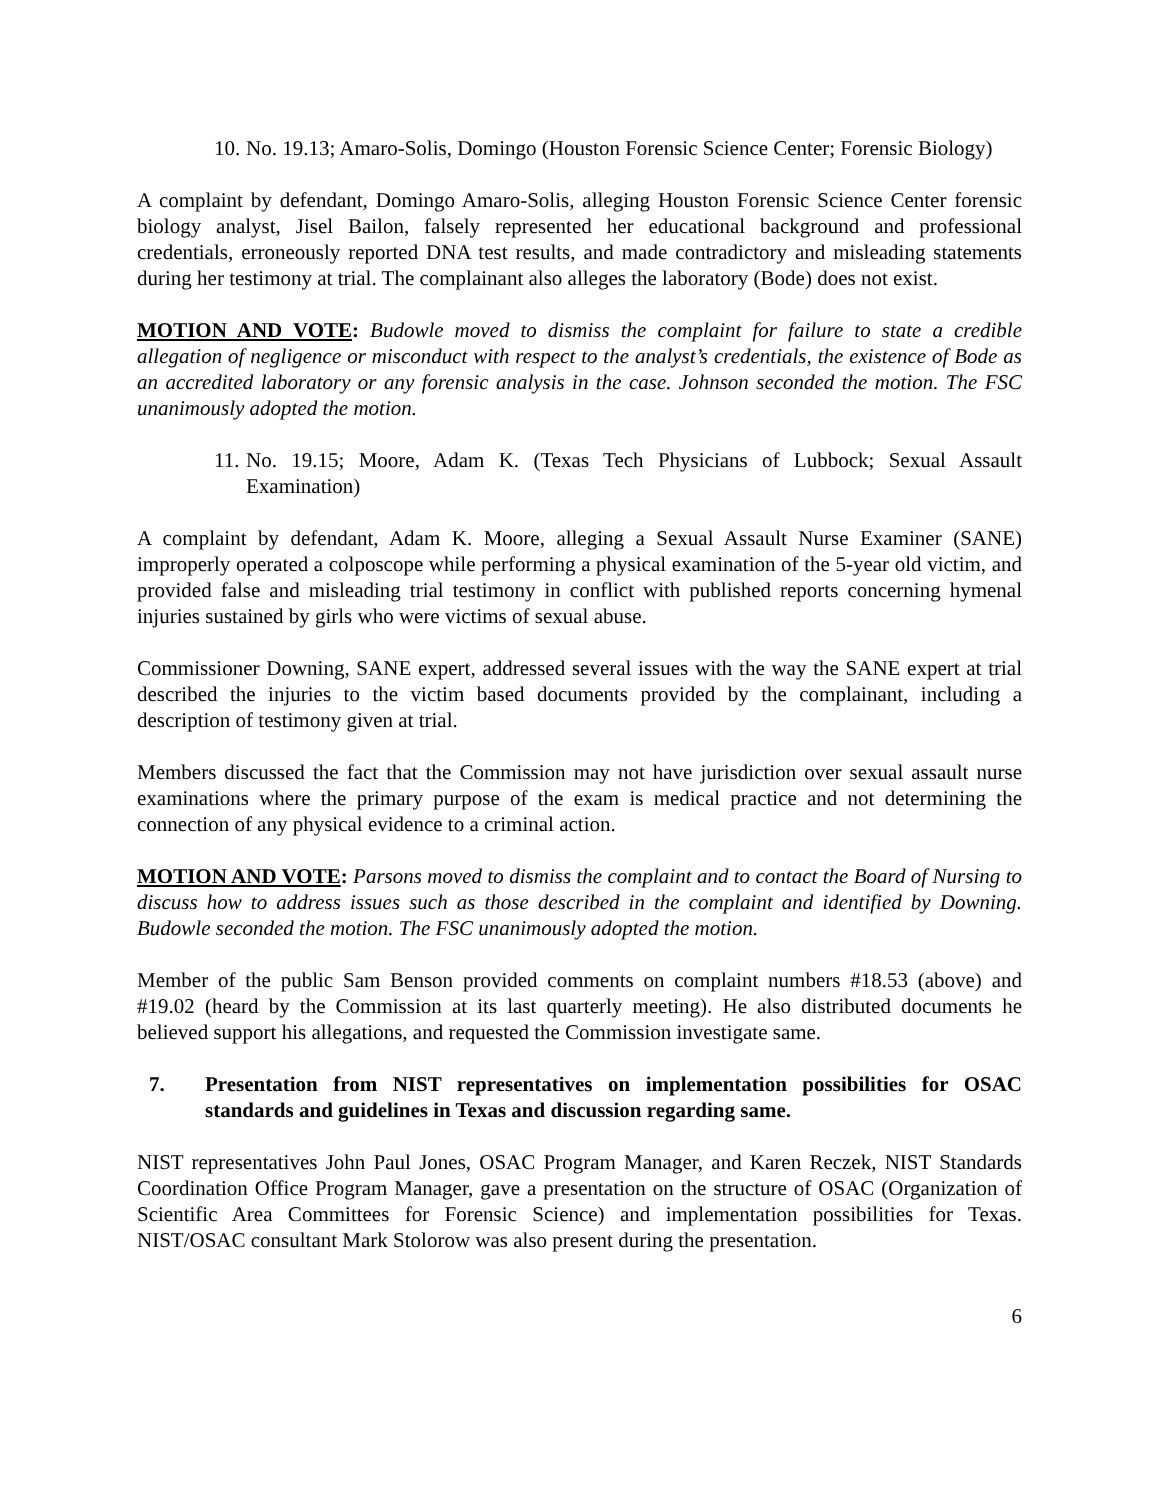10. No. 19.13; Amaro-Solis, Domingo (Houston Forensic Science Center; Forensic Biology)
A complaint by defendant, Domingo Amaro-Solis, alleging Houston Forensic Science Center forensic biology analyst, Jisel Bailon, falsely represented her educational background and professional credentials, erroneously reported DNA test results, and made contradictory and misleading statements during her testimony at trial. The complainant also alleges the laboratory (Bode) does not exist.
MOTION AND VOTE: Budowle moved to dismiss the complaint for failure to state a credible allegation of negligence or misconduct with respect to the analyst’s credentials, the existence of Bode as an accredited laboratory or any forensic analysis in the case. Johnson seconded the motion. The FSC unanimously adopted the motion.
11. No. 19.15; Moore, Adam K. (Texas Tech Physicians of Lubbock; Sexual Assault Examination)
A complaint by defendant, Adam K. Moore, alleging a Sexual Assault Nurse Examiner (SANE) improperly operated a colposcope while performing a physical examination of the 5-year old victim, and provided false and misleading trial testimony in conflict with published reports concerning hymenal injuries sustained by girls who were victims of sexual abuse.
Commissioner Downing, SANE expert, addressed several issues with the way the SANE expert at trial described the injuries to the victim based documents provided by the complainant, including a description of testimony given at trial.
Members discussed the fact that the Commission may not have jurisdiction over sexual assault nurse examinations where the primary purpose of the exam is medical practice and not determining the connection of any physical evidence to a criminal action.
MOTION AND VOTE: Parsons moved to dismiss the complaint and to contact the Board of Nursing to discuss how to address issues such as those described in the complaint and identified by Downing. Budowle seconded the motion. The FSC unanimously adopted the motion.
Member of the public Sam Benson provided comments on complaint numbers #18.53 (above) and #19.02 (heard by the Commission at its last quarterly meeting). He also distributed documents he believed support his allegations, and requested the Commission investigate same.
7. Presentation from NIST representatives on implementation possibilities for OSAC standards and guidelines in Texas and discussion regarding same.
NIST representatives John Paul Jones, OSAC Program Manager, and Karen Reczek, NIST Standards Coordination Office Program Manager, gave a presentation on the structure of OSAC (Organization of Scientific Area Committees for Forensic Science) and implementation possibilities for Texas. NIST/OSAC consultant Mark Stolorow was also present during the presentation.
6